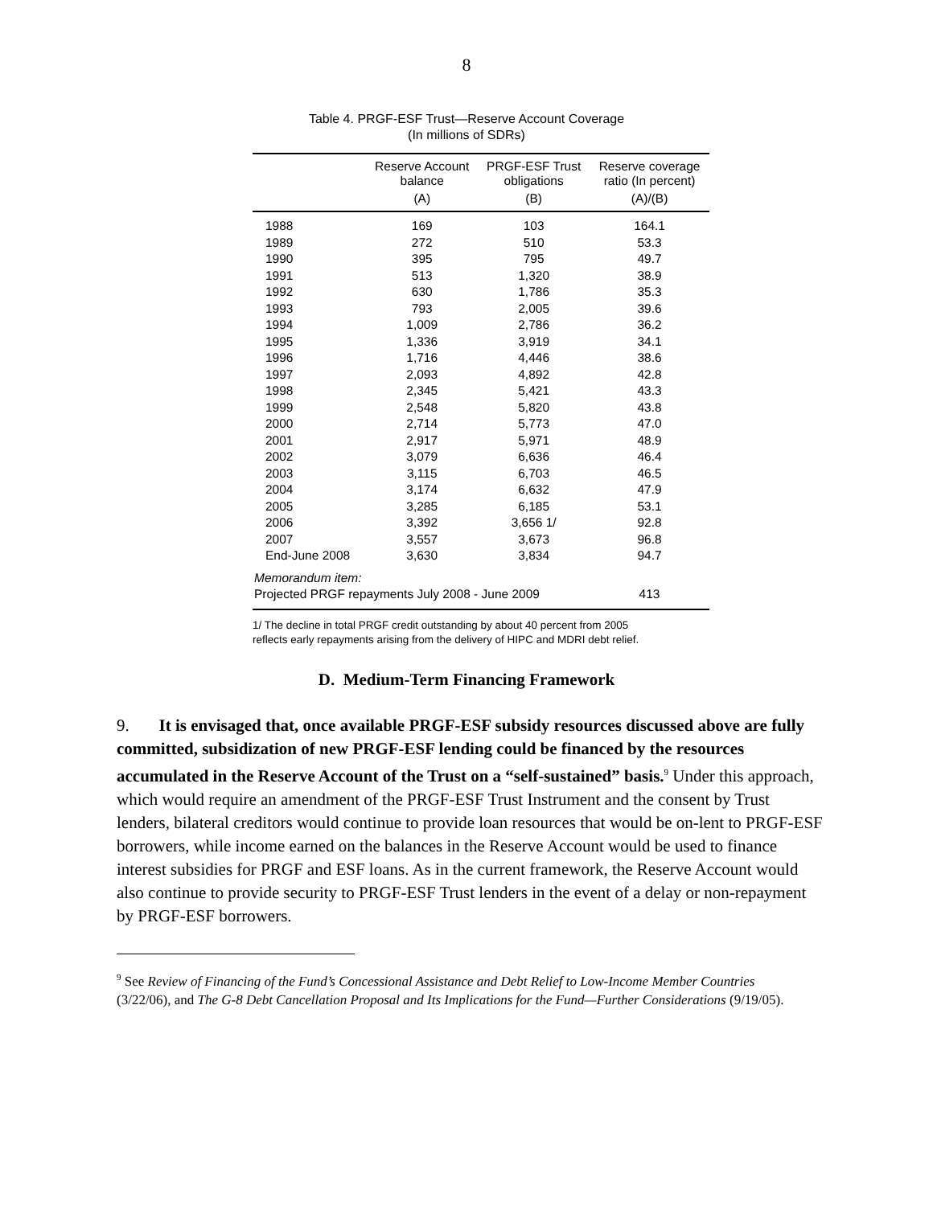8
Table 4. PRGF-ESF Trust—Reserve Account Coverage
(In millions of SDRs)
| | Reserve Account balance | PRGF-ESF Trust obligations | Reserve coverage ratio (In percent) |
| --- | --- | --- | --- |
| | (A) | (B) | (A)/(B) |
| 1988 | 169 | 103 | 164.1 |
| 1989 | 272 | 510 | 53.3 |
| 1990 | 395 | 795 | 49.7 |
| 1991 | 513 | 1,320 | 38.9 |
| 1992 | 630 | 1,786 | 35.3 |
| 1993 | 793 | 2,005 | 39.6 |
| 1994 | 1,009 | 2,786 | 36.2 |
| 1995 | 1,336 | 3,919 | 34.1 |
| 1996 | 1,716 | 4,446 | 38.6 |
| 1997 | 2,093 | 4,892 | 42.8 |
| 1998 | 2,345 | 5,421 | 43.3 |
| 1999 | 2,548 | 5,820 | 43.8 |
| 2000 | 2,714 | 5,773 | 47.0 |
| 2001 | 2,917 | 5,971 | 48.9 |
| 2002 | 3,079 | 6,636 | 46.4 |
| 2003 | 3,115 | 6,703 | 46.5 |
| 2004 | 3,174 | 6,632 | 47.9 |
| 2005 | 3,285 | 6,185 | 53.1 |
| 2006 | 3,392 | 3,656 1/ | 92.8 |
| 2007 | 3,557 | 3,673 | 96.8 |
| End-June 2008 | 3,630 | 3,834 | 94.7 |
| Memorandum item: | | | |
| Projected PRGF repayments July 2008 - June 2009 | | | 413 |
1/ The decline in total PRGF credit outstanding by about 40 percent from 2005
reflects early repayments arising from the delivery of HIPC and MDRI debt relief.
D. Medium-Term Financing Framework
9. It is envisaged that, once available PRGF-ESF subsidy resources discussed above are fully committed, subsidization of new PRGF-ESF lending could be financed by the resources accumulated in the Reserve Account of the Trust on a “self-sustained” basis.<sup>9</sup> Under this approach, which would require an amendment of the PRGF-ESF Trust Instrument and the consent by Trust lenders, bilateral creditors would continue to provide loan resources that would be on-lent to PRGF-ESF borrowers, while income earned on the balances in the Reserve Account would be used to finance interest subsidies for PRGF and ESF loans. As in the current framework, the Reserve Account would also continue to provide security to PRGF-ESF Trust lenders in the event of a delay or non-repayment by PRGF-ESF borrowers.
<sup>9</sup> See Review of Financing of the Fund’s Concessional Assistance and Debt Relief to Low-Income Member Countries (3/22/06), and The G-8 Debt Cancellation Proposal and Its Implications for the Fund—Further Considerations (9/19/05).